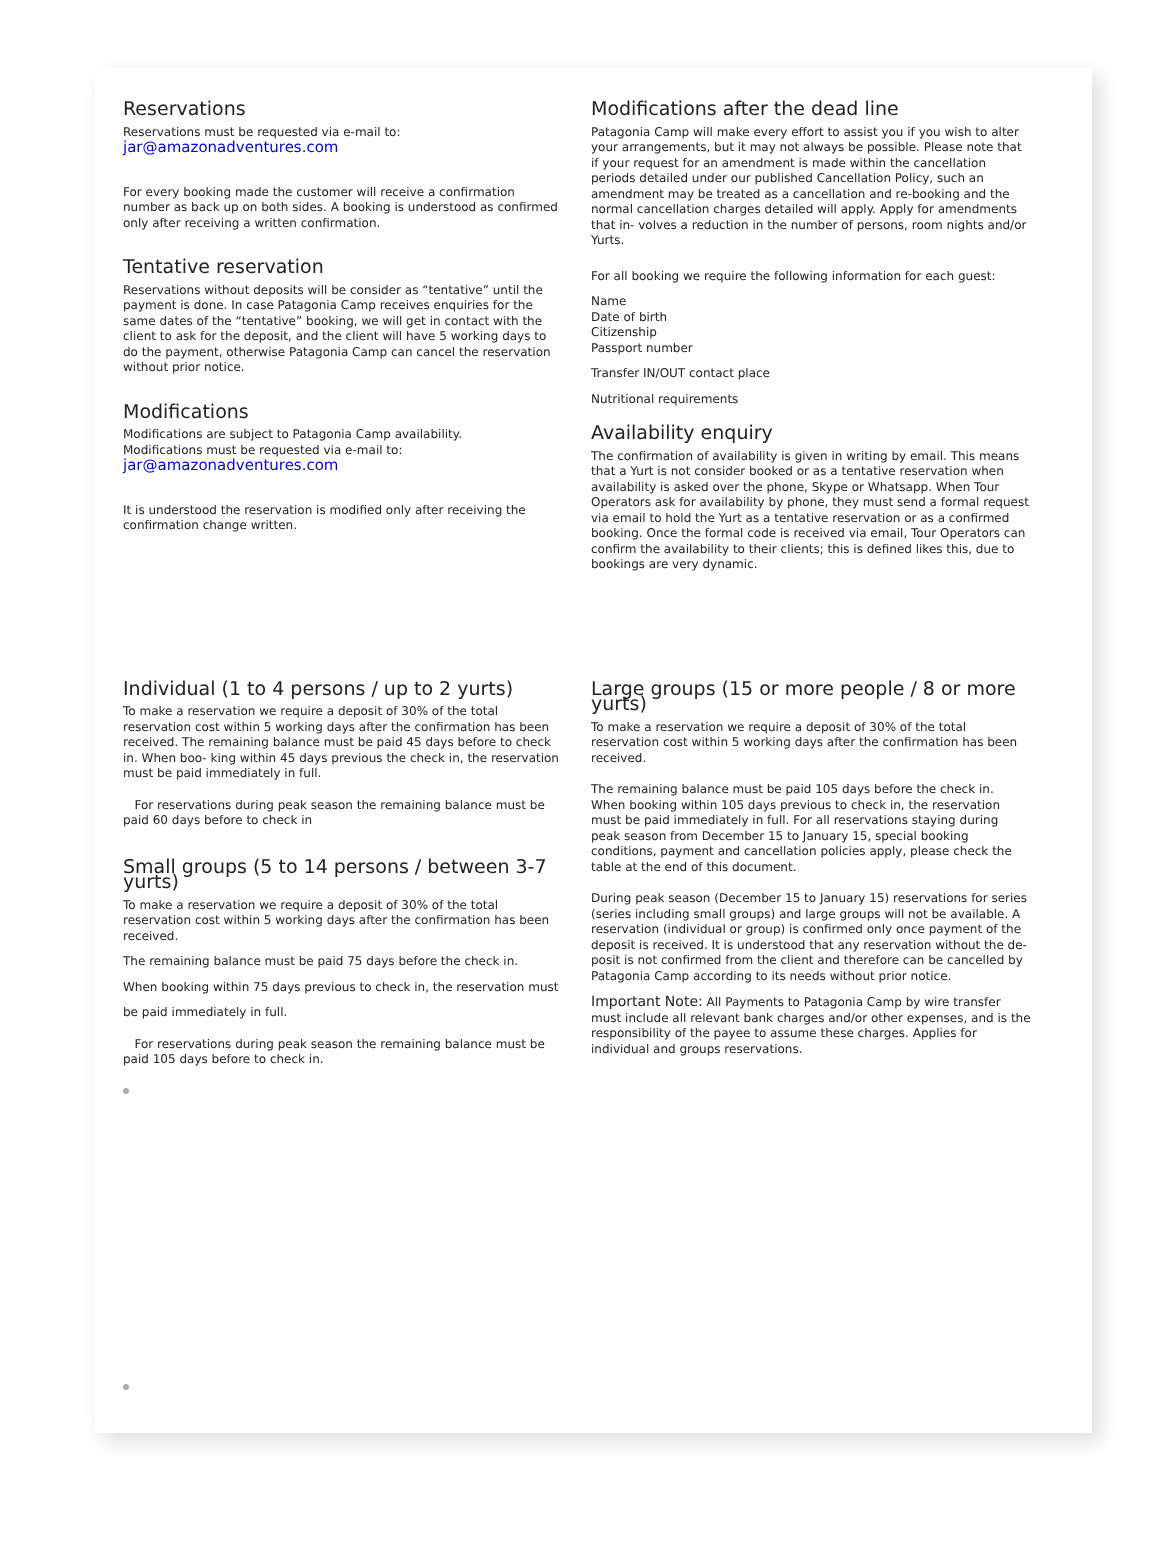Reservations
Reservations must be requested via e-mail to:
jar@amazonadventures.com
For every booking made the customer will receive a confirmation number as back up on both sides. A booking is understood as confirmed only after receiving a written confirmation.
Tentative reservation
Reservations without deposits will be consider as “tentative” until the payment is done. In case Patagonia Camp receives enquiries for the same dates of the “tentative” booking, we will get in contact with the client to ask for the deposit, and the client will have 5 working days to do the payment, otherwise Patagonia Camp can cancel the reservation without prior notice.
Modifications
Modifications are subject to Patagonia Camp availability.
Modifications must be requested via e-mail to:
jar@amazonadventures.com
It is understood the reservation is modified only after receiving the confirmation change written.
Modifications after the dead line
Patagonia Camp will make every effort to assist you if you wish to alter your arrangements, but it may not always be possible. Please note that if your request for an amendment is made within the cancellation periods detailed under our published Cancellation Policy, such an amendment may be treated as a cancellation and re-booking and the normal cancellation charges detailed will apply. Apply for amendments that in- volves a reduction in the number of persons, room nights and/or Yurts.
For all booking we require the following information for each guest:
Name
Date of birth
Citizenship
Passport number
Transfer IN/OUT contact place
Nutritional requirements
Availability enquiry
The confirmation of availability is given in writing by email. This means that a Yurt is not consider booked or as a tentative reservation when availability is asked over the phone, Skype or Whatsapp. When Tour Operators ask for availability by phone, they must send a formal request via email to hold the Yurt as a tentative reservation or as a confirmed booking. Once the formal code is received via email, Tour Operators can confirm the availability to their clients; this is defined likes this, due to bookings are very dynamic.
Individual (1 to 4 persons / up to 2 yurts)
To make a reservation we require a deposit of 30% of the total reservation cost within 5 working days after the confirmation has been received. The remaining balance must be paid 45 days before to check in. When boo- king within 45 days previous the check in, the reservation must be paid immediately in full.
For reservations during peak season the remaining balance must be paid 60 days before to check in
Small groups (5 to 14 persons / between 3-7 yurts)
To make a reservation we require a deposit of 30% of the total reservation cost within 5 working days after the confirmation has been received.
The remaining balance must be paid 75 days before the check in.
When booking within 75 days previous to check in, the reservation must
be paid immediately in full.
For reservations during peak season the remaining balance must be paid 105 days before to check in.
Large groups (15 or more people / 8 or more yurts)
To make a reservation we require a deposit of 30% of the total reservation cost within 5 working days after the confirmation has been received.
The remaining balance must be paid 105 days before the check in. When booking within 105 days previous to check in, the reservation must be paid immediately in full. For all reservations staying during peak season from December 15 to January 15, special booking conditions, payment and cancellation policies apply, please check the table at the end of this document.
During peak season (December 15 to January 15) reservations for series (series including small groups) and large groups will not be available. A reservation (individual or group) is confirmed only once payment of the deposit is received. It is understood that any reservation without the de- posit is not confirmed from the client and therefore can be cancelled by Patagonia Camp according to its needs without prior notice.
Important Note: All Payments to Patagonia Camp by wire transfer must include all relevant bank charges and/or other expenses, and is the responsibility of the payee to assume these charges. Applies for individual and groups reservations.